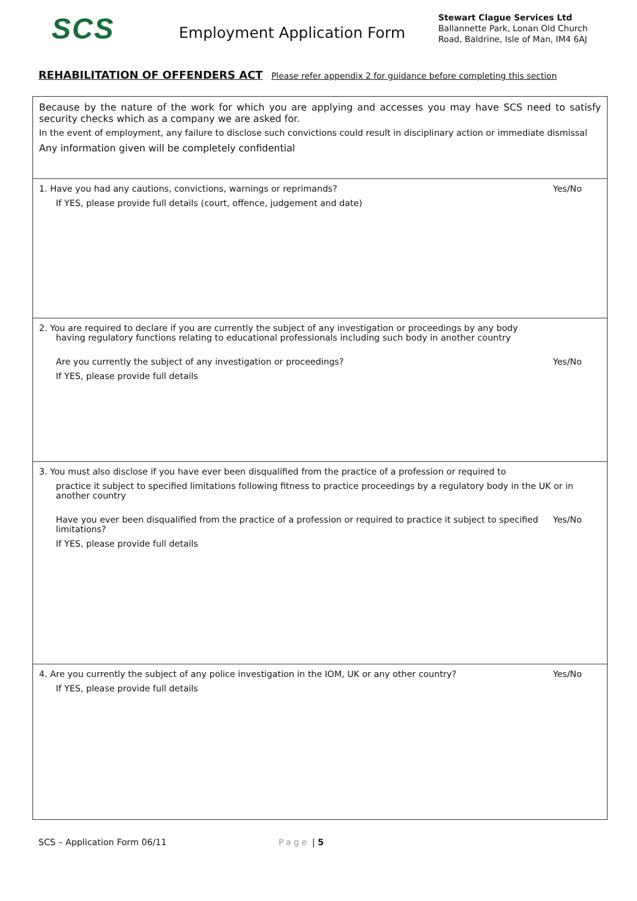SCS
Employment Application Form
Stewart Clague Services Ltd
Ballannette Park, Lonan Old Church
Road, Baldrine, Isle of Man, IM4 6AJ
REHABILITATION OF OFFENDERS ACT Please refer appendix 2 for guidance before completing this section
| Because by the nature of the work for which you are applying and accesses you may have SCS need to satisfy security checks which as a company we are asked for. In the event of employment, any failure to disclose such convictions could result in disciplinary action or immediate dismissal Any information given will be completely confidential |
| 1. Have you had any cautions, convictions, warnings or reprimands? Yes/No If YES, please provide full details (court, offence, judgement and date) |
| 2. You are required to declare if you are currently the subject of any investigation or proceedings by any body having regulatory functions relating to educational professionals including such body in another country Are you currently the subject of any investigation or proceedings? Yes/No If YES, please provide full details |
| 3. You must also disclose if you have ever been disqualified from the practice of a profession or required to practice it subject to specified limitations following fitness to practice proceedings by a regulatory body in the UK or in another country Have you ever been disqualified from the practice of a profession or required to practice it subject to specified limitations? Yes/No If YES, please provide full details |
| 4. Are you currently the subject of any police investigation in the IOM, UK or any other country? Yes/No If YES, please provide full details |
SCS – Application Form 06/11 Page | 5